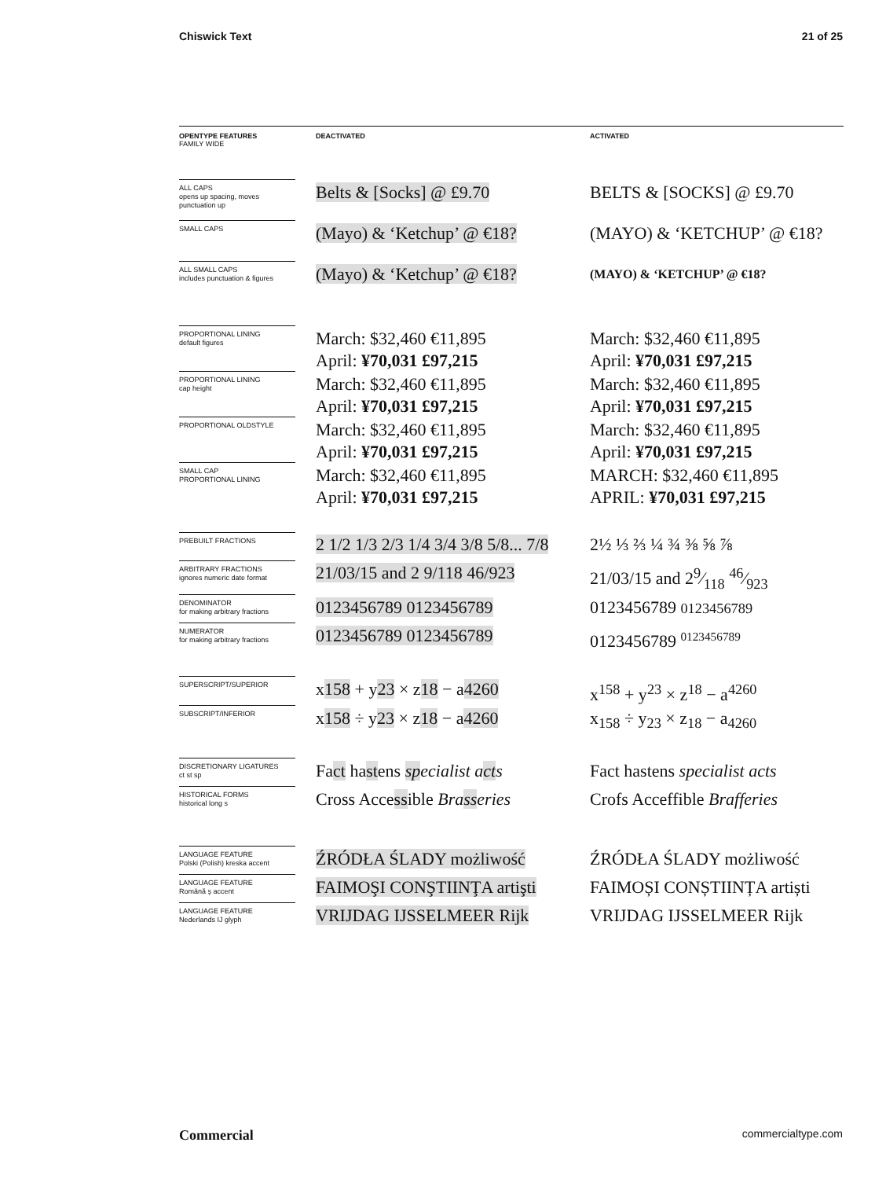Chiswick Text 21 of 25
| OPENTYPE FEATURES FAMILY WIDE | DEACTIVATED | ACTIVATED |
| --- | --- | --- |
| ALL CAPS opens up spacing, moves punctuation up | Belts & [Socks] @ £9.70 | BELTS & [SOCKS] @ £9.70 |
| SMALL CAPS | (Mayo) & ‘Ketchup’ @ €18? | (MAYO) & ‘KETCHUP’ @ €18? |
| ALL SMALL CAPS includes punctuation & figures | (Mayo) & ‘Ketchup’ @ €18? | (MAYO) & ‘KETCHUP’ @ €18? |
| PROPORTIONAL LINING default figures | March: $32,460 €11,895 April: ¥70,031 £97,215 | March: $32,460 €11,895 April: ¥70,031 £97,215 |
| PROPORTIONAL LINING cap height | March: $32,460 €11,895 April: ¥70,031 £97,215 | March: $32,460 €11,895 April: ¥70,031 £97,215 |
| PROPORTIONAL OLDSTYLE | March: $32,460 €11,895 April: ¥70,031 £97,215 | March: $32,460 €11,895 April: ¥70,031 £97,215 |
| SMALL CAP PROPORTIONAL LINING | March: $32,460 €11,895 April: ¥70,031 £97,215 | MARCH: $32,460 €11,895 APRIL: ¥70,031 £97,215 |
| PREBUILT FRACTIONS | 2 1/2 1/3 2/3 1/4 3/4 3/8 5/8... 7/8 | 2½ ⅓ ⅔ ¼ ¾ ⅜ ⅝ ⅞ |
| ARBITRARY FRACTIONS ignores numeric date format | 21/03/15 and 2 9/118 46/923 | 21/03/15 and 29⁄118 46⁄923 |
| DENOMINATOR for making arbitrary fractions | 0123456789 0123456789 | 0123456789 0123456789 |
| NUMERATOR for making arbitrary fractions | 0123456789 0123456789 | 0123456789 <sup>0123456789</sup> |
| SUPERSCRIPT/SUPERIOR | x 158 + y 23 × z 18 − a 4260 | x<sup>158</sup> + y<sup>23</sup> × z<sup>18</sup> − a<sup>4260</sup> |
| SUBSCRIPT/INFERIOR | x 158 ÷ y 23 × z 18 − a 4260 | x<sub>158</sub> ÷ y<sub>23</sub> × z<sub>18</sub> − a<sub>4260</sub> |
| DISCRETIONARY LIGATURES ct st sp | Fa ct ha st ens sp ecialist a ct s | Fact hastens specialist acts |
| HISTORICAL FORMS historical long s | Cross Acce ss ible Bra ss eries | Crofs Acceffible Brafferies |
| LANGUAGE FEATURE Polski (Polish) kreska accent | ŹRÓDŁA ŚLADY możliwość | ŹRÓDŁA ŚLADY możliwość |
| LANGUAGE FEATURE Română ş accent | FAIMOŞI CONŞTIINŢA artişti | FAIMOȘI CONȘTIINȚA artiști |
| LANGUAGE FEATURE Nederlands IJ glyph | VRIJDAG IJSSELMEER Rijk | VRIJDAG IJSSELMEER Rijk |
Commercial commercialtype.com